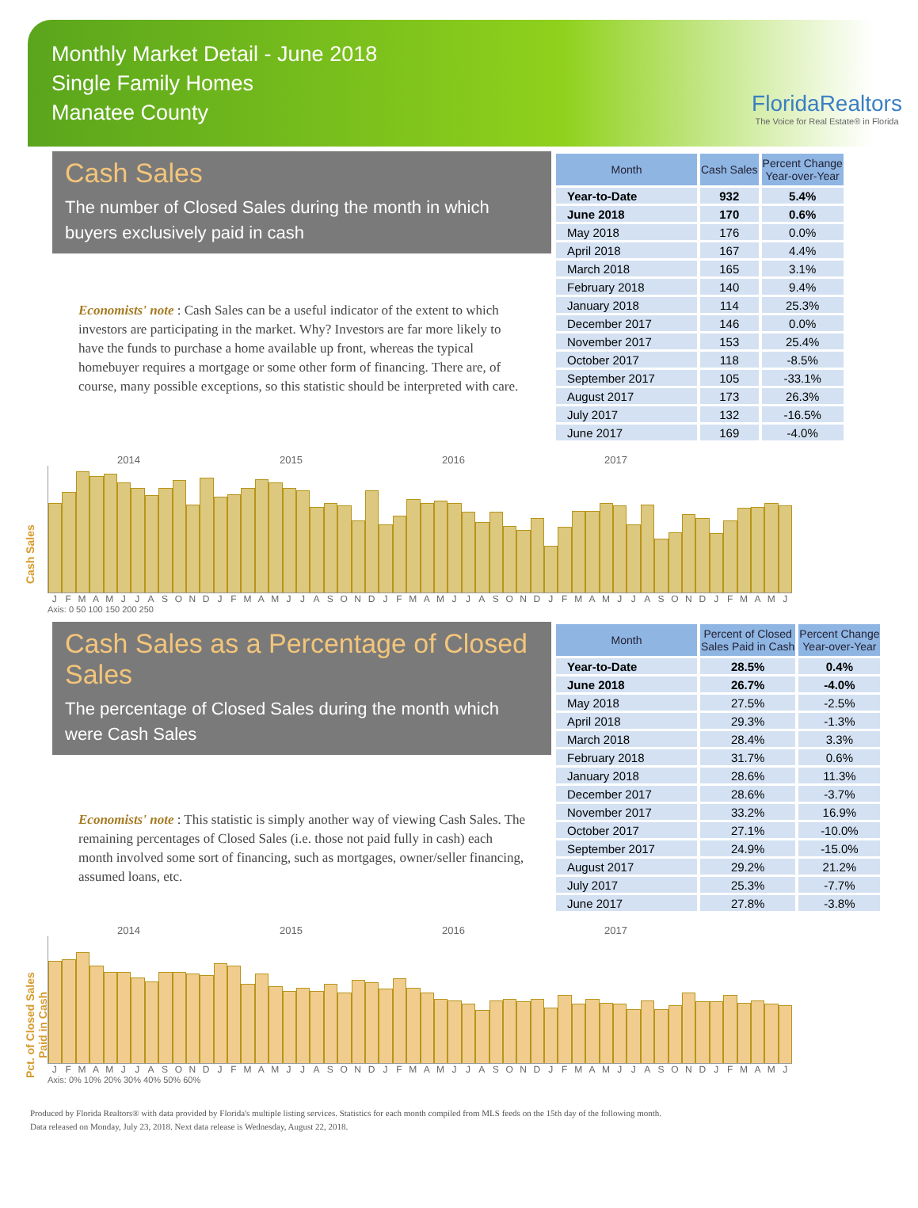Monthly Market Detail - June 2018
Single Family Homes
Manatee County
FloridaRealtors
The Voice for Real Estate® in Florida
Cash Sales
The number of Closed Sales during the month in which buyers exclusively paid in cash
Economists' note : Cash Sales can be a useful indicator of the extent to which investors are participating in the market. Why? Investors are far more likely to have the funds to purchase a home available up front, whereas the typical homebuyer requires a mortgage or some other form of financing. There are, of course, many possible exceptions, so this statistic should be interpreted with care.
| Month | Cash Sales | Percent Change Year-over-Year |
| --- | --- | --- |
| Year-to-Date | 932 | 5.4% |
| June 2018 | 170 | 0.6% |
| May 2018 | 176 | 0.0% |
| April 2018 | 167 | 4.4% |
| March 2018 | 165 | 3.1% |
| February 2018 | 140 | 9.4% |
| January 2018 | 114 | 25.3% |
| December 2017 | 146 | 0.0% |
| November 2017 | 153 | 25.4% |
| October 2017 | 118 | -8.5% |
| September 2017 | 105 | -33.1% |
| August 2017 | 173 | 26.3% |
| July 2017 | 132 | -16.5% |
| June 2017 | 169 | -4.0% |
Cash Sales
2014 2015 2016 2017
J F M A M J J A S O N D J F M A M J J A S O N D J F M A M J J A S O N D J F M A M J J A S O N D J F M A M J
Axis: 0 50 100 150 200 250
Cash Sales as a Percentage of Closed Sales
The percentage of Closed Sales during the month which were Cash Sales
Economists' note : This statistic is simply another way of viewing Cash Sales. The remaining percentages of Closed Sales (i.e. those not paid fully in cash) each month involved some sort of financing, such as mortgages, owner/seller financing, assumed loans, etc.
| Month | Percent of Closed Sales Paid in Cash | Percent Change Year-over-Year |
| --- | --- | --- |
| Year-to-Date | 28.5% | 0.4% |
| June 2018 | 26.7% | -4.0% |
| May 2018 | 27.5% | -2.5% |
| April 2018 | 29.3% | -1.3% |
| March 2018 | 28.4% | 3.3% |
| February 2018 | 31.7% | 0.6% |
| January 2018 | 28.6% | 11.3% |
| December 2017 | 28.6% | -3.7% |
| November 2017 | 33.2% | 16.9% |
| October 2017 | 27.1% | -10.0% |
| September 2017 | 24.9% | -15.0% |
| August 2017 | 29.2% | 21.2% |
| July 2017 | 25.3% | -7.7% |
| June 2017 | 27.8% | -3.8% |
Pct. of Closed Sales Paid in Cash
2014 2015 2016 2017
J F M A M J J A S O N D J F M A M J J A S O N D J F M A M J J A S O N D J F M A M J J A S O N D J F M A M J
Axis: 0% 10% 20% 30% 40% 50% 60%
Produced by Florida Realtors® with data provided by Florida's multiple listing services. Statistics for each month compiled from MLS feeds on the 15th day of the following month.
Data released on Monday, July 23, 2018. Next data release is Wednesday, August 22, 2018.